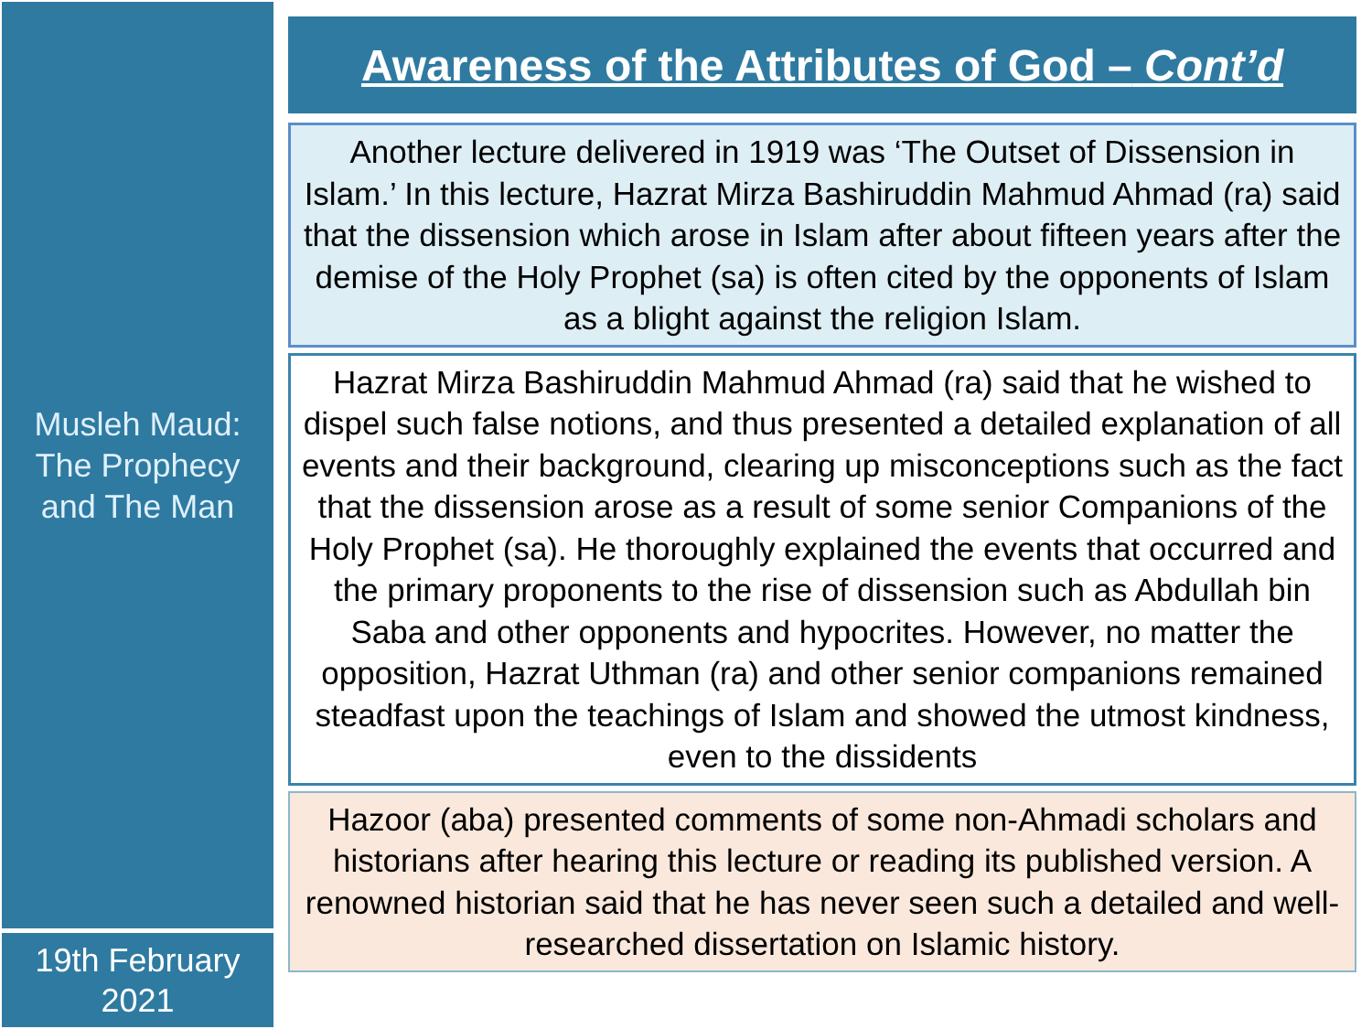Musleh Maud:
The Prophecy
and The Man
19th February
2021
Awareness of the Attributes of God – Cont’d
Another lecture delivered in 1919 was ‘The Outset of Dissension in Islam.’ In this lecture, Hazrat Mirza Bashiruddin Mahmud Ahmad (ra) said that the dissension which arose in Islam after about fifteen years after the demise of the Holy Prophet (sa) is often cited by the opponents of Islam as a blight against the religion Islam.
Hazrat Mirza Bashiruddin Mahmud Ahmad (ra) said that he wished to dispel such false notions, and thus presented a detailed explanation of all events and their background, clearing up misconceptions such as the fact that the dissension arose as a result of some senior Companions of the Holy Prophet (sa). He thoroughly explained the events that occurred and the primary proponents to the rise of dissension such as Abdullah bin Saba and other opponents and hypocrites. However, no matter the opposition, Hazrat Uthman (ra) and other senior companions remained steadfast upon the teachings of Islam and showed the utmost kindness, even to the dissidents
Hazoor (aba) presented comments of some non-Ahmadi scholars and historians after hearing this lecture or reading its published version. A renowned historian said that he has never seen such a detailed and well-researched dissertation on Islamic history.